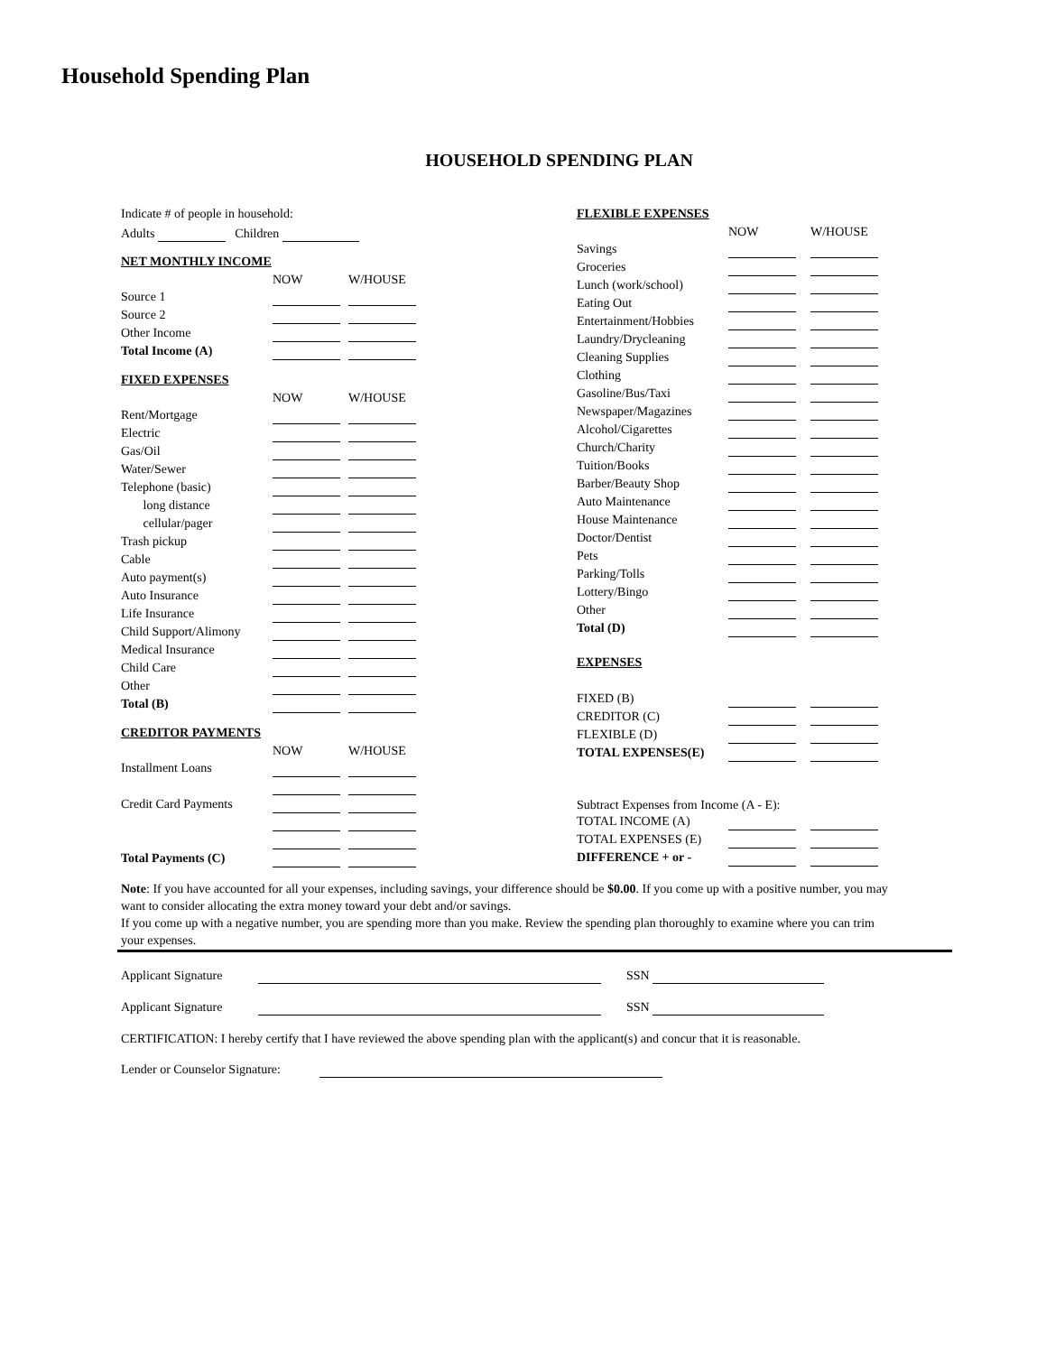Household Spending Plan
HOUSEHOLD SPENDING PLAN
Indicate # of people in household:
Adults Children
NET MONTHLY INCOME
| | NOW | | W/HOUSE |
| --- | --- | --- | --- |
| Source 1 | | | |
| Source 2 | | | |
| Other Income | | | |
| Total Income (A) | | | |
FIXED EXPENSES
| | NOW | | W/HOUSE |
| --- | --- | --- | --- |
| Rent/Mortgage | | | |
| Electric | | | |
| Gas/Oil | | | |
| Water/Sewer | | | |
| Telephone (basic) | | | |
| long distance | | | |
| cellular/pager | | | |
| Trash pickup | | | |
| Cable | | | |
| Auto payment(s) | | | |
| Auto Insurance | | | |
| Life Insurance | | | |
| Child Support/Alimony | | | |
| Medical Insurance | | | |
| Child Care | | | |
| Other | | | |
| Total (B) | | | |
CREDITOR PAYMENTS
| | NOW | | W/HOUSE |
| --- | --- | --- | --- |
| Installment Loans | | | |
| Credit Card Payments | | | |
| Total Payments (C) | | | |
FLEXIBLE EXPENSES
| | NOW | | W/HOUSE |
| --- | --- | --- | --- |
| Savings | | | |
| Groceries | | | |
| Lunch (work/school) | | | |
| Eating Out | | | |
| Entertainment/Hobbies | | | |
| Laundry/Drycleaning | | | |
| Cleaning Supplies | | | |
| Clothing | | | |
| Gasoline/Bus/Taxi | | | |
| Newspaper/Magazines | | | |
| Alcohol/Cigarettes | | | |
| Church/Charity | | | |
| Tuition/Books | | | |
| Barber/Beauty Shop | | | |
| Auto Maintenance | | | |
| House Maintenance | | | |
| Doctor/Dentist | | | |
| Pets | | | |
| Parking/Tolls | | | |
| Lottery/Bingo | | | |
| Other | | | |
| Total (D) | | | |
EXPENSES
| FIXED (B) | | | |
| CREDITOR (C) | | | |
| FLEXIBLE (D) | | | |
| TOTAL EXPENSES(E) | | | |
Subtract Expenses from Income (A - E):
| TOTAL INCOME (A) | | | |
| TOTAL EXPENSES (E) | | | |
| DIFFERENCE + or - | | | |
Note: If you have accounted for all your expenses, including savings, your difference should be $0.00. If you come up with a positive number, you may want to consider allocating the extra money toward your debt and/or savings.
If you come up with a negative number, you are spending more than you make. Review the spending plan thoroughly to examine where you can trim your expenses.
Applicant Signature SSN
Applicant Signature SSN
CERTIFICATION: I hereby certify that I have reviewed the above spending plan with the applicant(s) and concur that it is reasonable.
Lender or Counselor Signature: